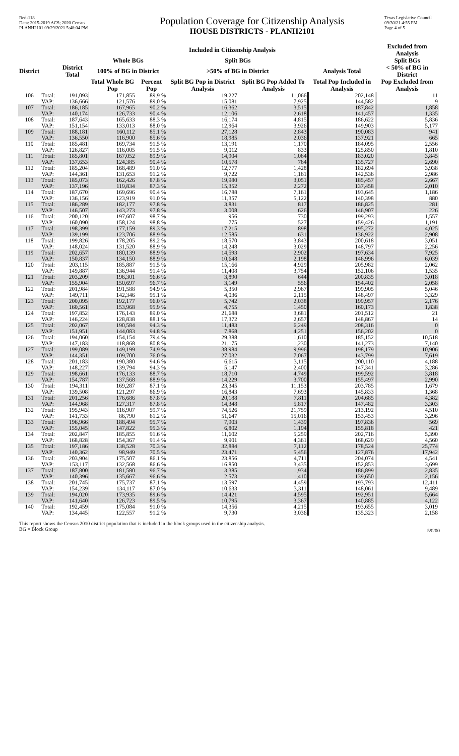Red-118
Data: 2015-2019 ACS; 2020 Census
PLANH2101 09/29/2021 5:48:04 PM
Population Coverage for Citizenship Analysis
HOUSE DISTRICTS - PLANH2101
Texas Legislative Council
09/30/21 4:55 PM
Page 4 of 5
| | | | Included in Citizenship Analysis | | | | | Excluded from Analysis |
| --- | --- | --- | --- | --- | --- | --- | --- | --- |
| | | | Whole BGs | | Split BGs | | | Split BGs |
| District | | District Total | 100% of BG in District | | >50% of BG in District | | Analysis Total | < 50% of BG in District |
| | | | Total Whole BG Pop | Percent Pop | Split BG Pop in District Analysis | Split BG Pop Added To Analysis | Total Pop Included in Analysis | Pop Excluded from Analysis |
| 106 | Total: | 191,093 | 171,855 | 89.9 % | 19,227 | 11,066 | 202,148 | 11 |
| | VAP: | 136,666 | 121,576 | 89.0 % | 15,081 | 7,925 | 144,582 | 9 |
| 107 | Total: | 186,185 | 167,965 | 90.2 % | 16,362 | 3,515 | 187,842 | 1,858 |
| | VAP: | 140,174 | 126,733 | 90.4 % | 12,106 | 2,618 | 141,457 | 1,335 |
| 108 | Total: | 187,643 | 165,633 | 88.3 % | 16,174 | 4,815 | 186,622 | 5,836 |
| | VAP: | 151,154 | 133,013 | 88.0 % | 12,964 | 3,926 | 149,903 | 5,177 |
| 109 | Total: | 188,181 | 160,112 | 85.1 % | 27,128 | 2,843 | 190,083 | 941 |
| | VAP: | 136,550 | 116,900 | 85.6 % | 18,985 | 2,036 | 137,921 | 665 |
| 110 | Total: | 185,481 | 169,734 | 91.5 % | 13,191 | 1,170 | 184,095 | 2,556 |
| | VAP: | 126,827 | 116,005 | 91.5 % | 9,012 | 833 | 125,850 | 1,810 |
| 111 | Total: | 185,801 | 167,052 | 89.9 % | 14,904 | 1,064 | 183,020 | 3,845 |
| | VAP: | 137,653 | 124,385 | 90.4 % | 10,578 | 764 | 135,727 | 2,690 |
| 112 | Total: | 185,204 | 168,489 | 91.0 % | 12,777 | 1,428 | 182,694 | 3,938 |
| | VAP: | 144,361 | 131,653 | 91.2 % | 9,722 | 1,161 | 142,536 | 2,986 |
| 113 | Total: | 185,073 | 162,426 | 87.8 % | 19,980 | 3,051 | 185,457 | 2,667 |
| | VAP: | 137,196 | 119,834 | 87.3 % | 15,352 | 2,272 | 137,458 | 2,010 |
| 114 | Total: | 187,670 | 169,696 | 90.4 % | 16,788 | 7,161 | 193,645 | 1,186 |
| | VAP: | 136,156 | 123,919 | 91.0 % | 11,357 | 5,122 | 140,398 | 880 |
| 115 | Total: | 186,289 | 182,177 | 97.8 % | 3,831 | 817 | 186,825 | 281 |
| | VAP: | 146,507 | 143,273 | 97.8 % | 3,008 | 626 | 146,907 | 226 |
| 116 | Total: | 200,120 | 197,607 | 98.7 % | 956 | 730 | 199,293 | 1,557 |
| | VAP: | 160,090 | 158,124 | 98.8 % | 775 | 527 | 159,426 | 1,191 |
| 117 | Total: | 198,399 | 177,159 | 89.3 % | 17,215 | 898 | 195,272 | 4,025 |
| | VAP: | 139,199 | 123,706 | 88.9 % | 12,585 | 631 | 136,922 | 2,908 |
| 118 | Total: | 199,826 | 178,205 | 89.2 % | 18,570 | 3,843 | 200,618 | 3,051 |
| | VAP: | 148,024 | 131,520 | 88.9 % | 14,248 | 3,029 | 148,797 | 2,256 |
| 119 | Total: | 202,657 | 180,139 | 88.9 % | 14,593 | 2,902 | 197,634 | 7,925 |
| | VAP: | 150,837 | 134,150 | 88.9 % | 10,648 | 2,198 | 146,996 | 6,039 |
| 120 | Total: | 203,115 | 185,887 | 91.5 % | 15,166 | 4,929 | 205,982 | 2,062 |
| | VAP: | 149,887 | 136,944 | 91.4 % | 11,408 | 3,754 | 152,106 | 1,535 |
| 121 | Total: | 203,209 | 196,301 | 96.6 % | 3,890 | 644 | 200,835 | 3,018 |
| | VAP: | 155,904 | 150,697 | 96.7 % | 3,149 | 556 | 154,402 | 2,058 |
| 122 | Total: | 201,984 | 191,588 | 94.9 % | 5,350 | 2,967 | 199,905 | 5,046 |
| | VAP: | 149,711 | 142,346 | 95.1 % | 4,036 | 2,115 | 148,497 | 3,329 |
| 123 | Total: | 200,095 | 192,177 | 96.0 % | 5,742 | 2,038 | 199,957 | 2,176 |
| | VAP: | 160,561 | 153,968 | 95.9 % | 4,755 | 1,450 | 160,173 | 1,838 |
| 124 | Total: | 197,852 | 176,143 | 89.0 % | 21,688 | 3,681 | 201,512 | 21 |
| | VAP: | 146,224 | 128,838 | 88.1 % | 17,372 | 2,657 | 148,867 | 14 |
| 125 | Total: | 202,067 | 190,584 | 94.3 % | 11,483 | 6,249 | 208,316 | 0 |
| | VAP: | 151,951 | 144,083 | 94.8 % | 7,868 | 4,251 | 156,202 | 0 |
| 126 | Total: | 194,060 | 154,154 | 79.4 % | 29,388 | 1,610 | 185,152 | 10,518 |
| | VAP: | 147,183 | 118,868 | 80.8 % | 21,175 | 1,230 | 141,273 | 7,140 |
| 127 | Total: | 199,089 | 149,199 | 74.9 % | 38,984 | 9,996 | 198,179 | 10,906 |
| | VAP: | 144,351 | 109,700 | 76.0 % | 27,032 | 7,067 | 143,799 | 7,619 |
| 128 | Total: | 201,183 | 190,380 | 94.6 % | 6,615 | 3,115 | 200,110 | 4,188 |
| | VAP: | 148,227 | 139,794 | 94.3 % | 5,147 | 2,400 | 147,341 | 3,286 |
| 129 | Total: | 198,661 | 176,133 | 88.7 % | 18,710 | 4,749 | 199,592 | 3,818 |
| | VAP: | 154,787 | 137,568 | 88.9 % | 14,229 | 3,700 | 155,497 | 2,990 |
| 130 | Total: | 194,311 | 169,287 | 87.1 % | 23,345 | 11,153 | 203,785 | 1,679 |
| | VAP: | 139,508 | 121,297 | 86.9 % | 16,843 | 7,693 | 145,833 | 1,368 |
| 131 | Total: | 201,256 | 176,686 | 87.8 % | 20,188 | 7,811 | 204,685 | 4,382 |
| | VAP: | 144,968 | 127,317 | 87.8 % | 14,348 | 5,817 | 147,482 | 3,303 |
| 132 | Total: | 195,943 | 116,907 | 59.7 % | 74,526 | 21,759 | 213,192 | 4,510 |
| | VAP: | 141,733 | 86,790 | 61.2 % | 51,647 | 15,016 | 153,453 | 3,296 |
| 133 | Total: | 196,966 | 188,494 | 95.7 % | 7,903 | 1,439 | 197,836 | 569 |
| | VAP: | 155,045 | 147,822 | 95.3 % | 6,802 | 1,194 | 155,818 | 421 |
| 134 | Total: | 202,847 | 185,855 | 91.6 % | 11,602 | 5,259 | 202,716 | 5,390 |
| | VAP: | 168,828 | 154,367 | 91.4 % | 9,901 | 4,361 | 168,629 | 4,560 |
| 135 | Total: | 197,186 | 138,528 | 70.3 % | 32,884 | 7,112 | 178,524 | 25,774 |
| | VAP: | 140,362 | 98,949 | 70.5 % | 23,471 | 5,456 | 127,876 | 17,942 |
| 136 | Total: | 203,904 | 175,507 | 86.1 % | 23,856 | 4,711 | 204,074 | 4,541 |
| | VAP: | 153,117 | 132,568 | 86.6 % | 16,850 | 3,435 | 152,853 | 3,699 |
| 137 | Total: | 187,800 | 181,580 | 96.7 % | 3,385 | 1,934 | 186,899 | 2,835 |
| | VAP: | 140,396 | 135,667 | 96.6 % | 2,573 | 1,410 | 139,650 | 2,156 |
| 138 | Total: | 201,745 | 175,737 | 87.1 % | 13,597 | 4,459 | 193,793 | 12,411 |
| | VAP: | 154,239 | 134,117 | 87.0 % | 10,633 | 3,311 | 148,061 | 9,489 |
| 139 | Total: | 194,020 | 173,935 | 89.6 % | 14,421 | 4,595 | 192,951 | 5,664 |
| | VAP: | 141,640 | 126,723 | 89.5 % | 10,795 | 3,367 | 140,885 | 4,122 |
| 140 | Total: | 192,459 | 175,084 | 91.0 % | 14,356 | 4,215 | 193,655 | 3,019 |
| | VAP: | 134,445 | 122,557 | 91.2 % | 9,730 | 3,036 | 135,323 | 2,158 |
This report shows the Census 2010 district population that is included in the block groups used in the citizenship analysis.
BG = Block Group
59200